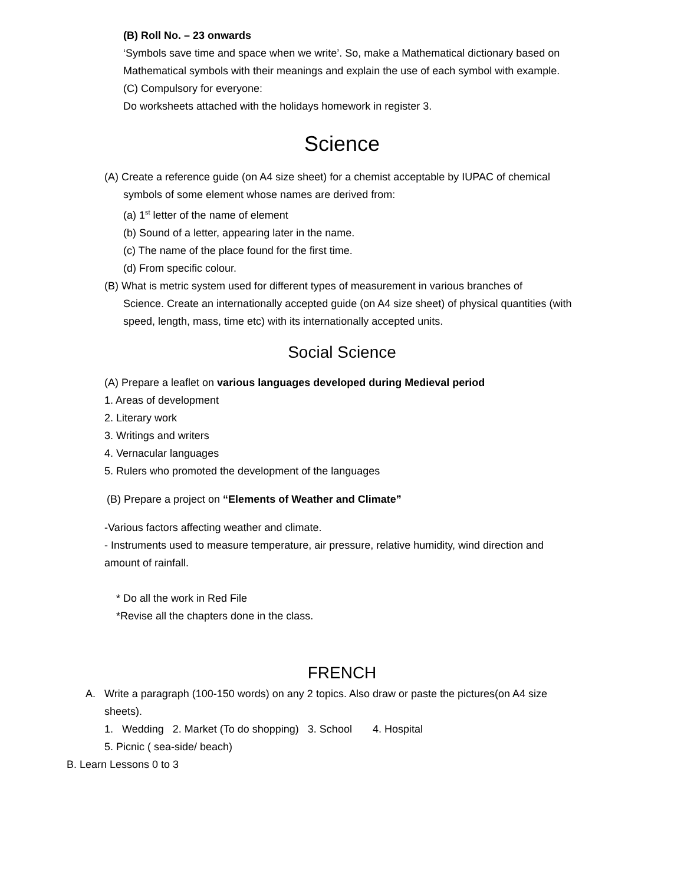(B) Roll No. – 23 onwards
‘Symbols save time and space when we write’. So, make a Mathematical dictionary based on
Mathematical symbols with their meanings and explain the use of each symbol with example.
(C) Compulsory for everyone:
Do worksheets attached with the holidays homework in register 3.
Science
(A) Create a reference guide (on A4 size sheet) for a chemist acceptable by IUPAC of chemical
symbols of some element whose names are derived from:
(a) 1<sup>st</sup> letter of the name of element
(b) Sound of a letter, appearing later in the name.
(c) The name of the place found for the first time.
(d) From specific colour.
(B) What is metric system used for different types of measurement in various branches of
Science. Create an internationally accepted guide (on A4 size sheet) of physical quantities (with
speed, length, mass, time etc) with its internationally accepted units.
Social Science
(A) Prepare a leaflet on various languages developed during Medieval period
1. Areas of development
2. Literary work
3. Writings and writers
4. Vernacular languages
5. Rulers who promoted the development of the languages
(B) Prepare a project on “Elements of Weather and Climate”
-Various factors affecting weather and climate.
- Instruments used to measure temperature, air pressure, relative humidity, wind direction and
amount of rainfall.
* Do all the work in Red File
*Revise all the chapters done in the class.
FRENCH
A. Write a paragraph (100-150 words) on any 2 topics. Also draw or paste the pictures(on A4 size
sheets).
1. Wedding 2. Market (To do shopping) 3. School 4. Hospital
5. Picnic ( sea-side/ beach)
B. Learn Lessons 0 to 3